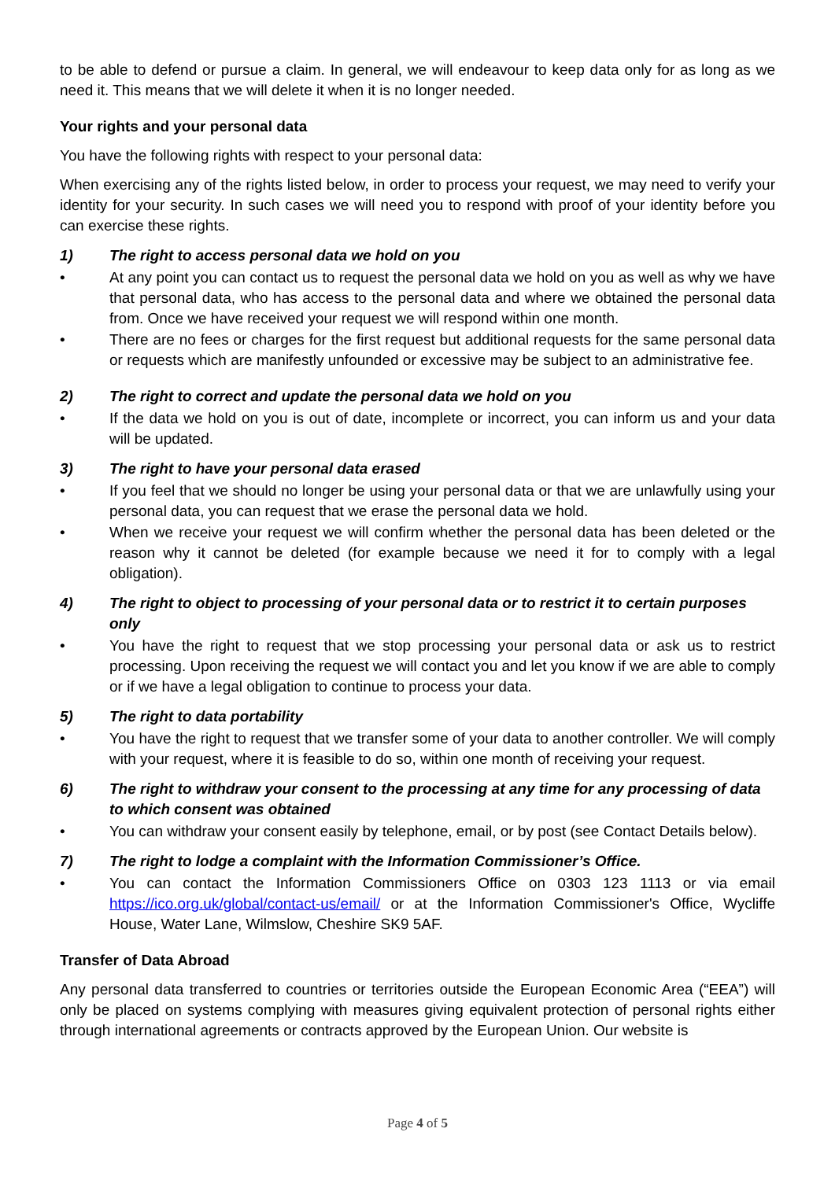to be able to defend or pursue a claim. In general, we will endeavour to keep data only for as long as we need it. This means that we will delete it when it is no longer needed.
Your rights and your personal data
You have the following rights with respect to your personal data:
When exercising any of the rights listed below, in order to process your request, we may need to verify your identity for your security. In such cases we will need you to respond with proof of your identity before you can exercise these rights.
1) The right to access personal data we hold on you
• At any point you can contact us to request the personal data we hold on you as well as why we have that personal data, who has access to the personal data and where we obtained the personal data from. Once we have received your request we will respond within one month.
• There are no fees or charges for the first request but additional requests for the same personal data or requests which are manifestly unfounded or excessive may be subject to an administrative fee.
2) The right to correct and update the personal data we hold on you
• If the data we hold on you is out of date, incomplete or incorrect, you can inform us and your data will be updated.
3) The right to have your personal data erased
• If you feel that we should no longer be using your personal data or that we are unlawfully using your personal data, you can request that we erase the personal data we hold.
• When we receive your request we will confirm whether the personal data has been deleted or the reason why it cannot be deleted (for example because we need it for to comply with a legal obligation).
4) The right to object to processing of your personal data or to restrict it to certain purposes only
• You have the right to request that we stop processing your personal data or ask us to restrict processing. Upon receiving the request we will contact you and let you know if we are able to comply or if we have a legal obligation to continue to process your data.
5) The right to data portability
• You have the right to request that we transfer some of your data to another controller. We will comply with your request, where it is feasible to do so, within one month of receiving your request.
6) The right to withdraw your consent to the processing at any time for any processing of data to which consent was obtained
• You can withdraw your consent easily by telephone, email, or by post (see Contact Details below).
7) The right to lodge a complaint with the Information Commissioner’s Office.
• You can contact the Information Commissioners Office on 0303 123 1113 or via email https://ico.org.uk/global/contact-us/email/ or at the Information Commissioner's Office, Wycliffe House, Water Lane, Wilmslow, Cheshire SK9 5AF.
Transfer of Data Abroad
Any personal data transferred to countries or territories outside the European Economic Area (“EEA”) will only be placed on systems complying with measures giving equivalent protection of personal rights either through international agreements or contracts approved by the European Union. Our website is
Page 4 of 5